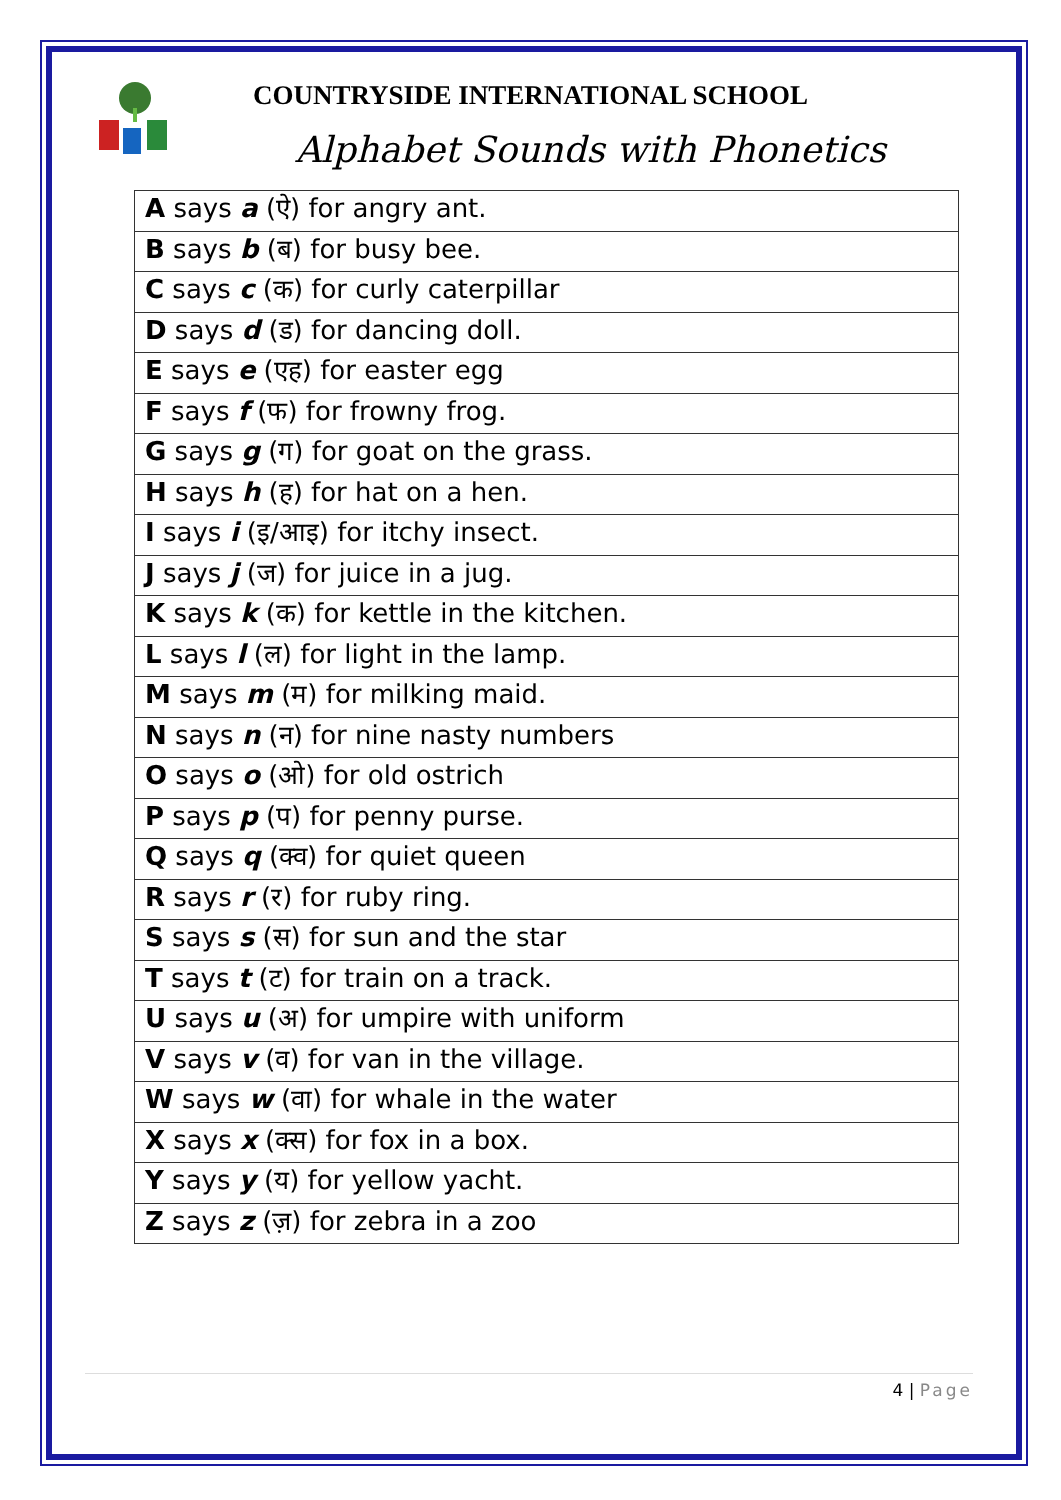COUNTRYSIDE INTERNATIONAL SCHOOL
Alphabet Sounds with Phonetics
| A says a (ऐ) for angry ant. |
| B says b (ब) for busy bee. |
| C says c (क) for curly caterpillar |
| D says d (ड) for dancing doll. |
| E says e (एह) for easter egg |
| F says f (फ) for frowny frog. |
| G says g (ग) for goat on the grass. |
| H says h (ह) for hat on a hen. |
| I says i (इ/आइ) for itchy insect. |
| J says j (ज) for juice in a jug. |
| K says k (क) for kettle in the kitchen. |
| L says l (ल) for light in the lamp. |
| M says m (म) for milking maid. |
| N says n (न) for nine nasty numbers |
| O says o (ओ) for old ostrich |
| P says p (प) for penny purse. |
| Q says q (क्व) for quiet queen |
| R says r (र) for ruby ring. |
| S says s (स) for sun and the star |
| T says t (ट) for train on a track. |
| U says u (अ) for umpire with uniform |
| V says v (व) for van in the village. |
| W says w (वा) for whale in the water |
| X says x (क्स) for fox in a box. |
| Y says y (य) for yellow yacht. |
| Z says z (ज़) for zebra in a zoo |
4 | Page